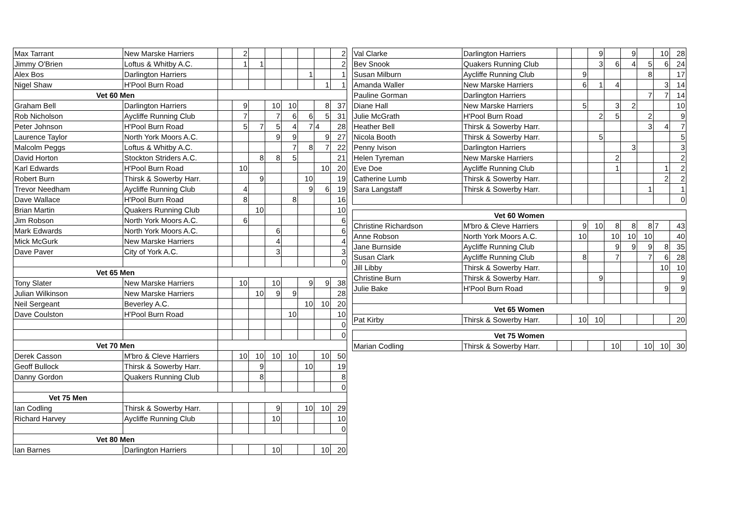| Max Tarrant | New Marske Harriers | | 2 | | | | | | 2 |
| Jimmy O'Brien | Loftus & Whitby A.C. | | 1 | 1 | | | | | 2 |
| Alex Bos | Darlington Harriers | | | | | | 1 | | 1 |
| Nigel Shaw | H'Pool Burn Road | | | | | | | 1 | 1 |
| Vet 60 Men | | | | | | | | | |
| Graham Bell | Darlington Harriers | | 9 | | 10 | 10 | | 8 | 37 |
| Rob Nicholson | Aycliffe Running Club | | 7 | | 7 | 6 | 6 | 5 | 31 |
| Peter Johnson | H'Pool Burn Road | | 5 | 7 | 5 | 4 | 7 | 4 | 28 |
| Laurence Taylor | North York Moors A.C. | | | | 9 | 9 | | 9 | 27 |
| Malcolm Peggs | Loftus & Whitby A.C. | | | | | 7 | 8 | 7 | 22 |
| David Horton | Stockton Striders A.C. | | | 8 | 8 | 5 | | | 21 |
| Karl Edwards | H'Pool Burn Road | | 10 | | | | | 10 | 20 |
| Robert Burn | Thirsk & Sowerby Harr. | | | 9 | | | 10 | | 19 |
| Trevor Needham | Aycliffe Running Club | | 4 | | | | 9 | 6 | 19 |
| Dave Wallace | H'Pool Burn Road | | 8 | | | 8 | | | 16 |
| Brian Martin | Quakers Running Club | | | 10 | | | | | 10 |
| Jim Robson | North York Moors A.C. | | 6 | | | | | | 6 |
| Mark Edwards | North York Moors A.C. | | | | 6 | | | | 6 |
| Mick McGurk | New Marske Harriers | | | | 4 | | | | 4 |
| Dave Paver | City of York A.C. | | | | 3 | | | | 3 |
| | | | | | | | | | 0 |
| Vet 65 Men | | | | | | | | | |
| Tony Slater | New Marske Harriers | | 10 | | 10 | | 9 | 9 | 38 |
| Julian Wilkinson | New Marske Harriers | | | 10 | 9 | 9 | | | 28 |
| Neil Sergeant | Beverley A.C. | | | | | | 10 | 10 | 20 |
| Dave Coulston | H'Pool Burn Road | | | | | 10 | | | 10 |
| | | | | | | | | | 0 |
| | | | | | | | | | 0 |
| Vet 70 Men | | | | | | | | | |
| Derek Casson | M'bro & Cleve Harriers | | 10 | 10 | 10 | 10 | | 10 | 50 |
| Geoff Bullock | Thirsk & Sowerby Harr. | | | 9 | | | 10 | | 19 |
| Danny Gordon | Quakers Running Club | | | 8 | | | | | 8 |
| | | | | | | | | | 0 |
| Vet 75 Men | | | | | | | | | |
| Ian Codling | Thirsk & Sowerby Harr. | | | | 9 | | 10 | 10 | 29 |
| Richard Harvey | Aycliffe Running Club | | | | 10 | | | | 10 |
| | | | | | | | | | 0 |
| Vet 80 Men | | | | | | | | | |
| Ian Barnes | Darlington Harriers | | | | 10 | | | 10 | 20 |
| Val Clarke | Darlington Harriers | | | 9 | | 9 | | 10 | 28 |
| Bev Snook | Quakers Running Club | | | 3 | 6 | 4 | 5 | 6 | 24 |
| Susan Milburn | Aycliffe Running Club | | 9 | | | | 8 | | 17 |
| Amanda Waller | New Marske Harriers | | 6 | 1 | 4 | | | 3 | 14 |
| Pauline Gorman | Darlington Harriers | | | | | | 7 | 7 | 14 |
| Diane Hall | New Marske Harriers | | 5 | | 3 | 2 | | | 10 |
| Julie McGrath | H'Pool Burn Road | | | 2 | 5 | | 2 | | 9 |
| Heather Bell | Thirsk & Sowerby Harr. | | | | | | 3 | 4 | 7 |
| Nicola Booth | Thirsk & Sowerby Harr. | | | 5 | | | | | 5 |
| Penny Ivison | Darlington Harriers | | | | | 3 | | | 3 |
| Helen Tyreman | New Marske Harriers | | | | 2 | | | | 2 |
| Eve Doe | Aycliffe Running Club | | | | 1 | | | 1 | 2 |
| Catherine Lumb | Thirsk & Sowerby Harr. | | | | | | | 2 | 2 |
| Sara Langstaff | Thirsk & Sowerby Harr. | | | | | | 1 | | 1 |
| | | | | | | | | | 0 |
| Vet 60 Women | | | | | | | | | |
| Christine Richardson | M'bro & Cleve Harriers | | 9 | 10 | 8 | 8 | 8 | 7 | 43 |
| Anne Robson | North York Moors A.C. | | 10 | | 10 | 10 | 10 | | 40 |
| Jane Burnside | Aycliffe Running Club | | | | 9 | 9 | 9 | 8 | 35 |
| Susan Clark | Aycliffe Running Club | | 8 | | 7 | | 7 | 6 | 28 |
| Jill Libby | Thirsk & Sowerby Harr. | | | | | | | 10 | 10 |
| Christine Burn | Thirsk & Sowerby Harr. | | | 9 | | | | | 9 |
| Julie Bake | H'Pool Burn Road | | | | | | | 9 | 9 |
| Vet 65 Women | | | | | | | | | |
| Pat Kirby | Thirsk & Sowerby Harr. | | 10 | 10 | | | | | 20 |
| Vet 75 Women | | | | | | | | | |
| Marian Codling | Thirsk & Sowerby Harr. | | | | 10 | | 10 | 10 | 30 |